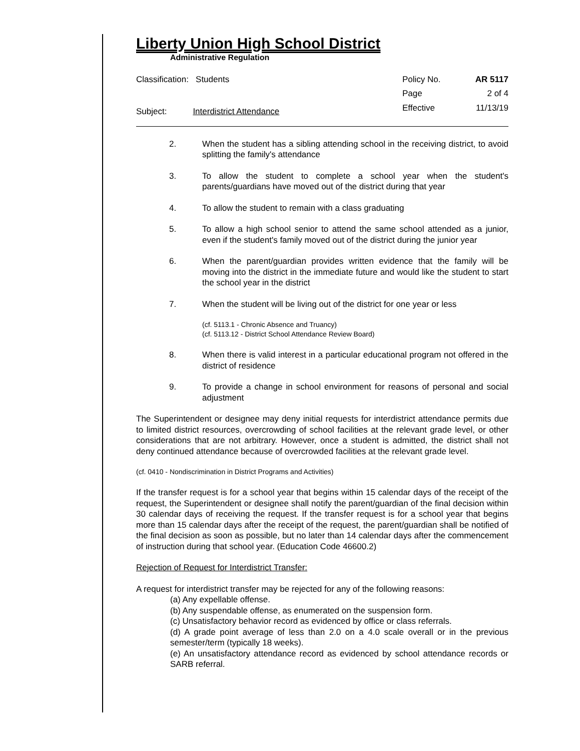Liberty Union High School District
Administrative Regulation
Classification: Students
Subject: Interdistrict Attendance
Policy No. AR 5117 Page 2 of 4 Effective 11/13/19
2. When the student has a sibling attending school in the receiving district, to avoid splitting the family's attendance
3. To allow the student to complete a school year when the student's parents/guardians have moved out of the district during that year
4. To allow the student to remain with a class graduating
5. To allow a high school senior to attend the same school attended as a junior, even if the student's family moved out of the district during the junior year
6. When the parent/guardian provides written evidence that the family will be moving into the district in the immediate future and would like the student to start the school year in the district
7. When the student will be living out of the district for one year or less
(cf. 5113.1 - Chronic Absence and Truancy)
(cf. 5113.12 - District School Attendance Review Board)
8. When there is valid interest in a particular educational program not offered in the district of residence
9. To provide a change in school environment for reasons of personal and social adjustment
The Superintendent or designee may deny initial requests for interdistrict attendance permits due to limited district resources, overcrowding of school facilities at the relevant grade level, or other considerations that are not arbitrary. However, once a student is admitted, the district shall not deny continued attendance because of overcrowded facilities at the relevant grade level.
(cf. 0410 - Nondiscrimination in District Programs and Activities)
If the transfer request is for a school year that begins within 15 calendar days of the receipt of the request, the Superintendent or designee shall notify the parent/guardian of the final decision within 30 calendar days of receiving the request. If the transfer request is for a school year that begins more than 15 calendar days after the receipt of the request, the parent/guardian shall be notified of the final decision as soon as possible, but no later than 14 calendar days after the commencement of instruction during that school year. (Education Code 46600.2)
Rejection of Request for Interdistrict Transfer:
A request for interdistrict transfer may be rejected for any of the following reasons:
(a) Any expellable offense.
(b) Any suspendable offense, as enumerated on the suspension form.
(c) Unsatisfactory behavior record as evidenced by office or class referrals.
(d) A grade point average of less than 2.0 on a 4.0 scale overall or in the previous semester/term (typically 18 weeks).
(e) An unsatisfactory attendance record as evidenced by school attendance records or SARB referral.